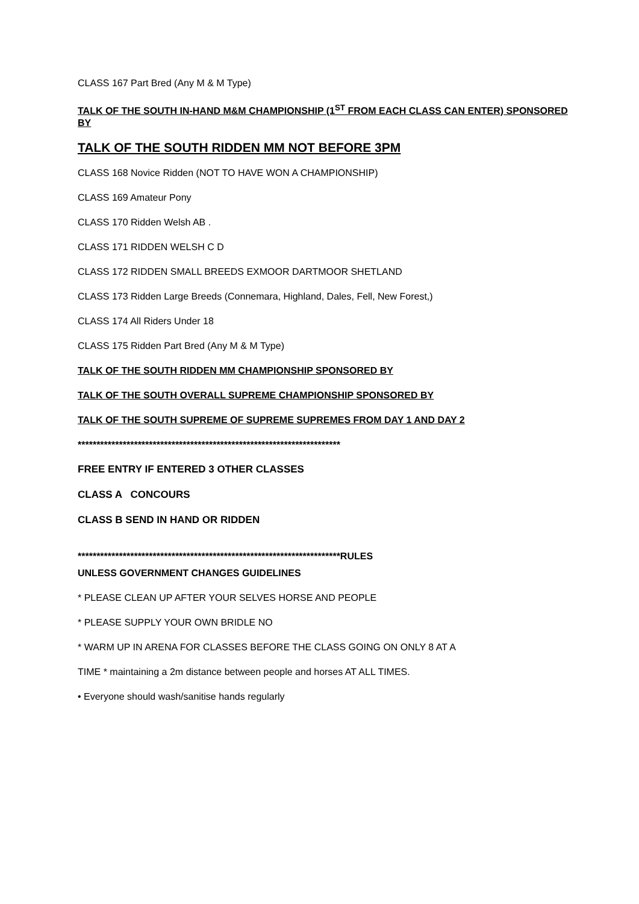CLASS 167 Part Bred (Any M & M Type)
TALK OF THE SOUTH IN-HAND M&M CHAMPIONSHIP (1<sup>ST</sup> FROM EACH CLASS CAN ENTER) SPONSORED BY
TALK OF THE SOUTH RIDDEN MM NOT BEFORE 3PM
CLASS 168 Novice Ridden (NOT TO HAVE WON A CHAMPIONSHIP)
CLASS 169 Amateur Pony
CLASS 170 Ridden Welsh AB .
CLASS 171 RIDDEN WELSH C D
CLASS 172 RIDDEN SMALL BREEDS EXMOOR DARTMOOR SHETLAND
CLASS 173 Ridden Large Breeds (Connemara, Highland, Dales, Fell, New Forest,)
CLASS 174 All Riders Under 18
CLASS 175 Ridden Part Bred (Any M & M Type)
TALK OF THE SOUTH RIDDEN MM CHAMPIONSHIP SPONSORED BY
TALK OF THE SOUTH OVERALL SUPREME CHAMPIONSHIP SPONSORED BY
TALK OF THE SOUTH SUPREME OF SUPREME SUPREMES FROM DAY 1 AND DAY 2
**********************************************************************
FREE ENTRY IF ENTERED 3 OTHER CLASSES
CLASS A CONCOURS
CLASS B SEND IN HAND OR RIDDEN
**********************************************************************RULES
UNLESS GOVERNMENT CHANGES GUIDELINES
* PLEASE CLEAN UP AFTER YOUR SELVES HORSE AND PEOPLE
* PLEASE SUPPLY YOUR OWN BRIDLE NO
* WARM UP IN ARENA FOR CLASSES BEFORE THE CLASS GOING ON ONLY 8 AT A
TIME * maintaining a 2m distance between people and horses AT ALL TIMES.
• Everyone should wash/sanitise hands regularly